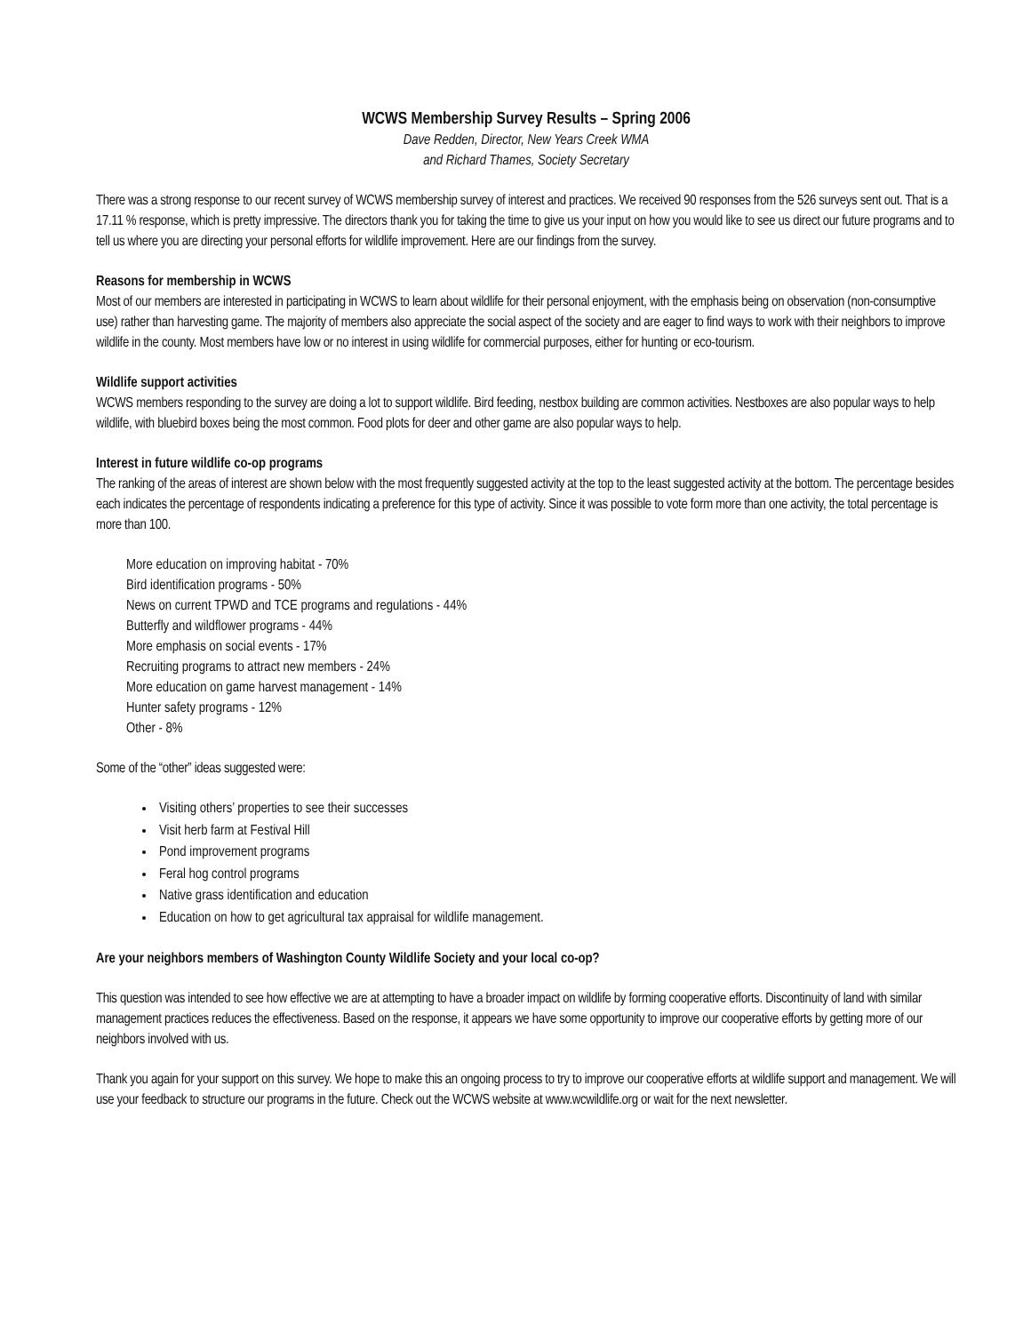WCWS Membership Survey Results – Spring 2006
Dave Redden, Director, New Years Creek WMA
and Richard Thames, Society Secretary
There was a strong response to our recent survey of WCWS membership survey of interest and practices. We received 90 responses from the 526 surveys sent out. That is a 17.11 % response, which is pretty impressive. The directors thank you for taking the time to give us your input on how you would like to see us direct our future programs and to tell us where you are directing your personal efforts for wildlife improvement. Here are our findings from the survey.
Reasons for membership in WCWS
Most of our members are interested in participating in WCWS to learn about wildlife for their personal enjoyment, with the emphasis being on observation (non-consumptive use) rather than harvesting game. The majority of members also appreciate the social aspect of the society and are eager to find ways to work with their neighbors to improve wildlife in the county. Most members have low or no interest in using wildlife for commercial purposes, either for hunting or eco-tourism.
Wildlife support activities
WCWS members responding to the survey are doing a lot to support wildlife. Bird feeding, nestbox building are common activities. Nestboxes are also popular ways to help wildlife, with bluebird boxes being the most common. Food plots for deer and other game are also popular ways to help.
Interest in future wildlife co-op programs
The ranking of the areas of interest are shown below with the most frequently suggested activity at the top to the least suggested activity at the bottom. The percentage besides each indicates the percentage of respondents indicating a preference for this type of activity. Since it was possible to vote form more than one activity, the total percentage is more than 100.
More education on improving habitat - 70%
Bird identification programs - 50%
News on current TPWD and TCE programs and regulations - 44%
Butterfly and wildflower programs - 44%
More emphasis on social events - 17%
Recruiting programs to attract new members - 24%
More education on game harvest management - 14%
Hunter safety programs - 12%
Other - 8%
Some of the “other” ideas suggested were:
Visiting others’ properties to see their successes
Visit herb farm at Festival Hill
Pond improvement programs
Feral hog control programs
Native grass identification and education
Education on how to get agricultural tax appraisal for wildlife management.
Are your neighbors members of Washington County Wildlife Society and your local co-op?
This question was intended to see how effective we are at attempting to have a broader impact on wildlife by forming cooperative efforts. Discontinuity of land with similar management practices reduces the effectiveness. Based on the response, it appears we have some opportunity to improve our cooperative efforts by getting more of our neighbors involved with us.
Thank you again for your support on this survey. We hope to make this an ongoing process to try to improve our cooperative efforts at wildlife support and management. We will use your feedback to structure our programs in the future. Check out the WCWS website at www.wcwildlife.org or wait for the next newsletter.